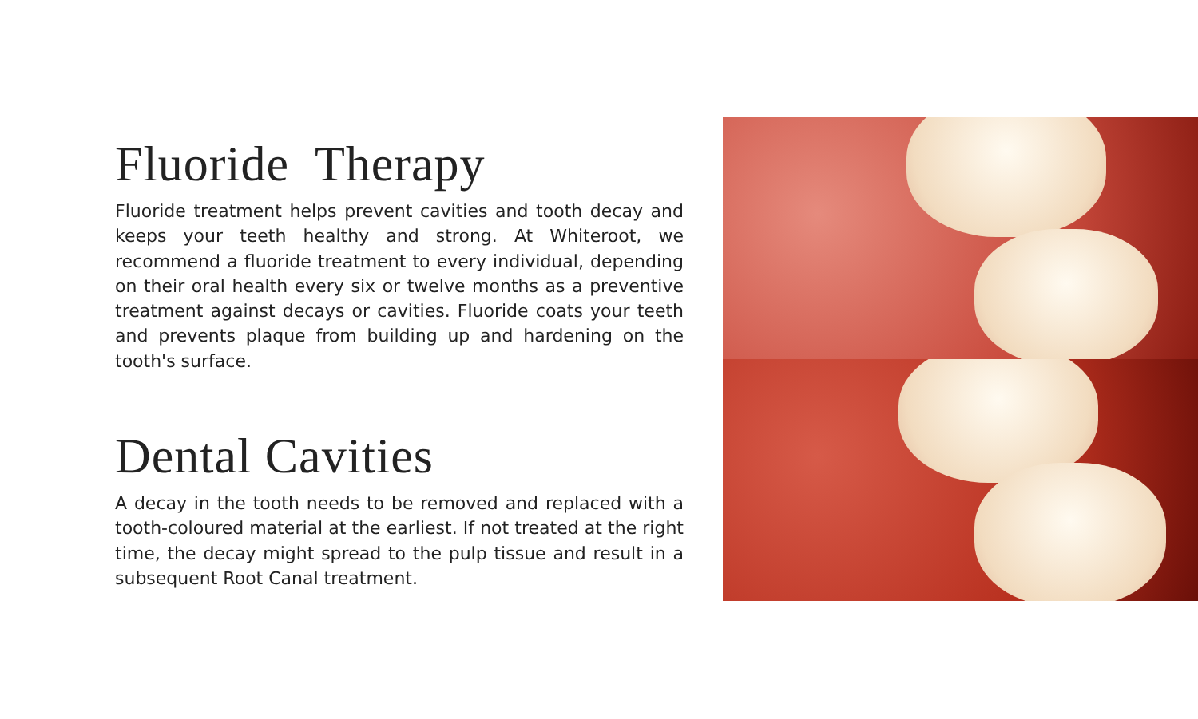Fluoride Therapy
Fluoride treatment helps prevent cavities and tooth decay and keeps your teeth healthy and strong. At Whiteroot, we recommend a fluoride treatment to every individual, depending on their oral health every six or twelve months as a preventive treatment against decays or cavities. Fluoride coats your teeth and prevents plaque from building up and hardening on the tooth's surface.
Dental Cavities
A decay in the tooth needs to be removed and replaced with a tooth-coloured material at the earliest. If not treated at the right time, the decay might spread to the pulp tissue and result in a subsequent Root Canal treatment.